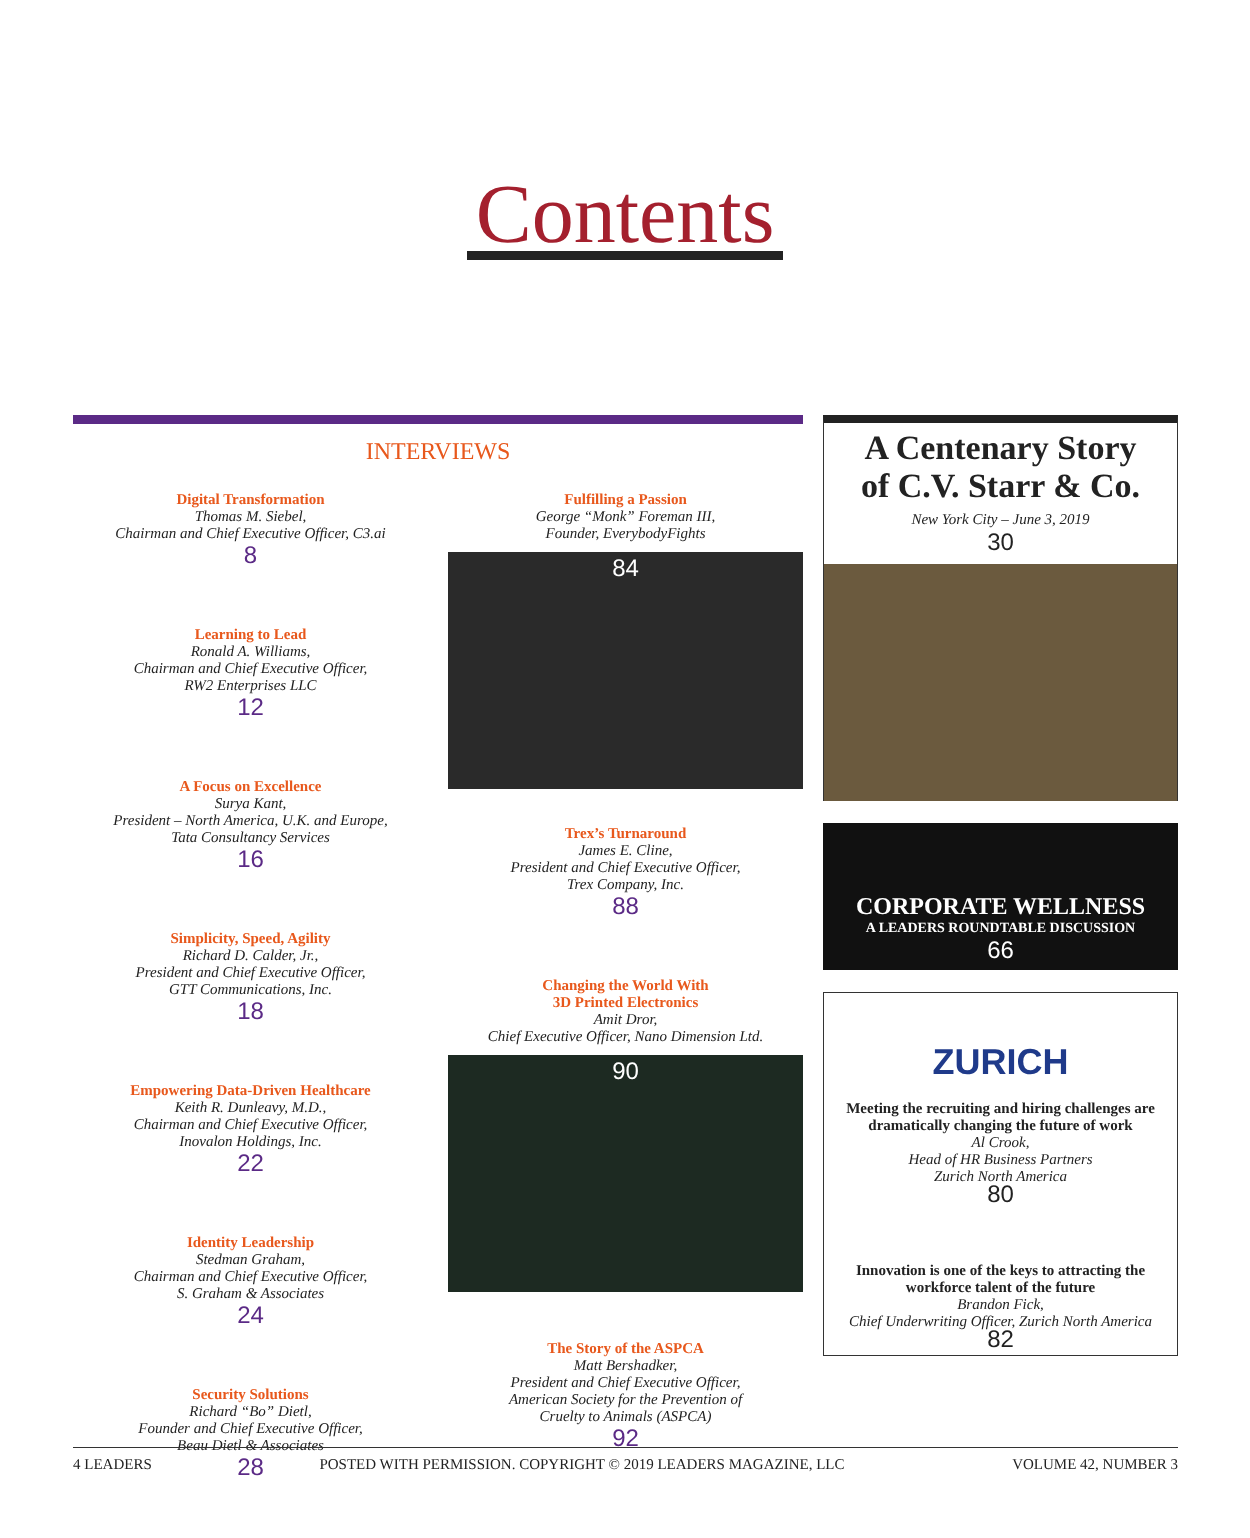Contents
INTERVIEWS
Digital Transformation
Thomas M. Siebel,
Chairman and Chief Executive Officer, C3.ai
8
Learning to Lead
Ronald A. Williams,
Chairman and Chief Executive Officer,
RW2 Enterprises LLC
12
A Focus on Excellence
Surya Kant,
President – North America, U.K. and Europe,
Tata Consultancy Services
16
Simplicity, Speed, Agility
Richard D. Calder, Jr.,
President and Chief Executive Officer,
GTT Communications, Inc.
18
Empowering Data-Driven Healthcare
Keith R. Dunleavy, M.D.,
Chairman and Chief Executive Officer,
Inovalon Holdings, Inc.
22
Identity Leadership
Stedman Graham,
Chairman and Chief Executive Officer,
S. Graham & Associates
24
Security Solutions
Richard “Bo” Dietl,
Founder and Chief Executive Officer,
Beau Dietl & Associates
28
Fulfilling a Passion
George “Monk” Foreman III,
Founder, EverybodyFights
84
Trex’s Turnaround
James E. Cline,
President and Chief Executive Officer,
Trex Company, Inc.
88
Changing the World With
3D Printed Electronics
Amit Dror,
Chief Executive Officer, Nano Dimension Ltd.
90
The Story of the ASPCA
Matt Bershadker,
President and Chief Executive Officer,
American Society for the Prevention of
Cruelty to Animals (ASPCA)
92
A Centenary Story
of C.V. Starr & Co.
New York City – June 3, 2019
30
CORPORATE WELLNESS
A LEADERS ROUNDTABLE DISCUSSION
66
ZURICH
Meeting the recruiting and hiring challenges are dramatically changing the future of work
Al Crook,
Head of HR Business Partners
Zurich North America
80
Innovation is one of the keys to attracting the workforce talent of the future
Brandon Fick,
Chief Underwriting Officer, Zurich North America
82
4 LEADERS POSTED WITH PERMISSION. COPYRIGHT © 2019 LEADERS MAGAZINE, LLC VOLUME 42, NUMBER 3